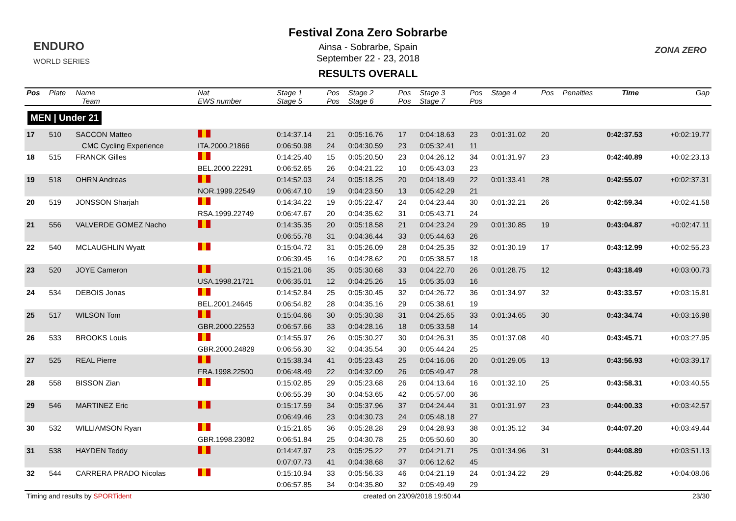ENDURO
WORLD SERIES
Festival Zona Zero Sobrarbe
Ainsa - Sobrarbe, Spain
September 22 - 23, 2018
RESULTS OVERALL
ZONA ZERO
| Pos | Plate | Name | Nat | Stage 1 | Pos | Stage 2 | Pos | Stage 3 | Pos | Stage 4 | Pos | Penalties | Time | Gap |
| --- | --- | --- | --- | --- | --- | --- | --- | --- | --- | --- | --- | --- | --- | --- |
| | | Team | EWS number | Stage 5 | Pos | Stage 6 | Pos | Stage 7 | Pos | | | | | |
| MEN / Under 21 | | | | | | | | | | | | | | |
| 17 | 510 | SACCON Matteo | | 0:14:37.14 | 21 | 0:05:16.76 | 17 | 0:04:18.63 | 23 | 0:01:31.02 | 20 | | 0:42:37.53 | +0:02:19.77 |
| | | CMC Cycling Experience | ITA.2000.21866 | 0:06:50.98 | 24 | 0:04:30.59 | 23 | 0:05:32.41 | 11 | | | | | |
| 18 | 515 | FRANCK Gilles | | 0:14:25.40 | 15 | 0:05:20.50 | 23 | 0:04:26.12 | 34 | 0:01:31.97 | 23 | | 0:42:40.89 | +0:02:23.13 |
| | | | BEL.2000.22291 | 0:06:52.65 | 26 | 0:04:21.22 | 10 | 0:05:43.03 | 23 | | | | | |
| 19 | 518 | OHRN Andreas | | 0:14:52.03 | 24 | 0:05:18.25 | 20 | 0:04:18.49 | 22 | 0:01:33.41 | 28 | | 0:42:55.07 | +0:02:37.31 |
| | | | NOR.1999.22549 | 0:06:47.10 | 19 | 0:04:23.50 | 13 | 0:05:42.29 | 21 | | | | | |
| 20 | 519 | JONSSON Sharjah | | 0:14:34.22 | 19 | 0:05:22.47 | 24 | 0:04:23.44 | 30 | 0:01:32.21 | 26 | | 0:42:59.34 | +0:02:41.58 |
| | | | RSA.1999.22749 | 0:06:47.67 | 20 | 0:04:35.62 | 31 | 0:05:43.71 | 24 | | | | | |
| 21 | 556 | VALVERDE GOMEZ Nacho | | 0:14:35.35 | 20 | 0:05:18.58 | 21 | 0:04:23.24 | 29 | 0:01:30.85 | 19 | | 0:43:04.87 | +0:02:47.11 |
| | | | | 0:06:55.78 | 31 | 0:04:36.44 | 33 | 0:05:44.63 | 26 | | | | | |
| 22 | 540 | MCLAUGHLIN Wyatt | | 0:15:04.72 | 31 | 0:05:26.09 | 28 | 0:04:25.35 | 32 | 0:01:30.19 | 17 | | 0:43:12.99 | +0:02:55.23 |
| | | | | 0:06:39.45 | 16 | 0:04:28.62 | 20 | 0:05:38.57 | 18 | | | | | |
| 23 | 520 | JOYE Cameron | | 0:15:21.06 | 35 | 0:05:30.68 | 33 | 0:04:22.70 | 26 | 0:01:28.75 | 12 | | 0:43:18.49 | +0:03:00.73 |
| | | | USA.1998.21721 | 0:06:35.01 | 12 | 0:04:25.26 | 15 | 0:05:35.03 | 16 | | | | | |
| 24 | 534 | DEBOIS Jonas | | 0:14:52.84 | 25 | 0:05:30.45 | 32 | 0:04:26.72 | 36 | 0:01:34.97 | 32 | | 0:43:33.57 | +0:03:15.81 |
| | | | BEL.2001.24645 | 0:06:54.82 | 28 | 0:04:35.16 | 29 | 0:05:38.61 | 19 | | | | | |
| 25 | 517 | WILSON Tom | | 0:15:04.66 | 30 | 0:05:30.38 | 31 | 0:04:25.65 | 33 | 0:01:34.65 | 30 | | 0:43:34.74 | +0:03:16.98 |
| | | | GBR.2000.22553 | 0:06:57.66 | 33 | 0:04:28.16 | 18 | 0:05:33.58 | 14 | | | | | |
| 26 | 533 | BROOKS Louis | | 0:14:55.97 | 26 | 0:05:30.27 | 30 | 0:04:26.31 | 35 | 0:01:37.08 | 40 | | 0:43:45.71 | +0:03:27.95 |
| | | | GBR.2000.24829 | 0:06:56.30 | 32 | 0:04:35.54 | 30 | 0:05:44.24 | 25 | | | | | |
| 27 | 525 | REAL Pierre | | 0:15:38.34 | 41 | 0:05:23.43 | 25 | 0:04:16.06 | 20 | 0:01:29.05 | 13 | | 0:43:56.93 | +0:03:39.17 |
| | | | FRA.1998.22500 | 0:06:48.49 | 22 | 0:04:32.09 | 26 | 0:05:49.47 | 28 | | | | | |
| 28 | 558 | BISSON Zian | | 0:15:02.85 | 29 | 0:05:23.68 | 26 | 0:04:13.64 | 16 | 0:01:32.10 | 25 | | 0:43:58.31 | +0:03:40.55 |
| | | | | 0:06:55.39 | 30 | 0:04:53.65 | 42 | 0:05:57.00 | 36 | | | | | |
| 29 | 546 | MARTINEZ Eric | | 0:15:17.59 | 34 | 0:05:37.96 | 37 | 0:04:24.44 | 31 | 0:01:31.97 | 23 | | 0:44:00.33 | +0:03:42.57 |
| | | | | 0:06:49.46 | 23 | 0:04:30.73 | 24 | 0:05:48.18 | 27 | | | | | |
| 30 | 532 | WILLIAMSON Ryan | | 0:15:21.65 | 36 | 0:05:28.28 | 29 | 0:04:28.93 | 38 | 0:01:35.12 | 34 | | 0:44:07.20 | +0:03:49.44 |
| | | | GBR.1998.23082 | 0:06:51.84 | 25 | 0:04:30.78 | 25 | 0:05:50.60 | 30 | | | | | |
| 31 | 538 | HAYDEN Teddy | | 0:14:47.97 | 23 | 0:05:25.22 | 27 | 0:04:21.71 | 25 | 0:01:34.96 | 31 | | 0:44:08.89 | +0:03:51.13 |
| | | | | 0:07:07.73 | 41 | 0:04:38.68 | 37 | 0:06:12.62 | 45 | | | | | |
| 32 | 544 | CARRERA PRADO Nicolas | | 0:15:10.94 | 33 | 0:05:56.33 | 46 | 0:04:21.19 | 24 | 0:01:34.22 | 29 | | 0:44:25.82 | +0:04:08.06 |
| | | | | 0:06:57.85 | 34 | 0:04:35.80 | 32 | 0:05:49.49 | 29 | | | | | |
Timing and results by SPORTident created on 23/09/2018 19:50:44 23/30